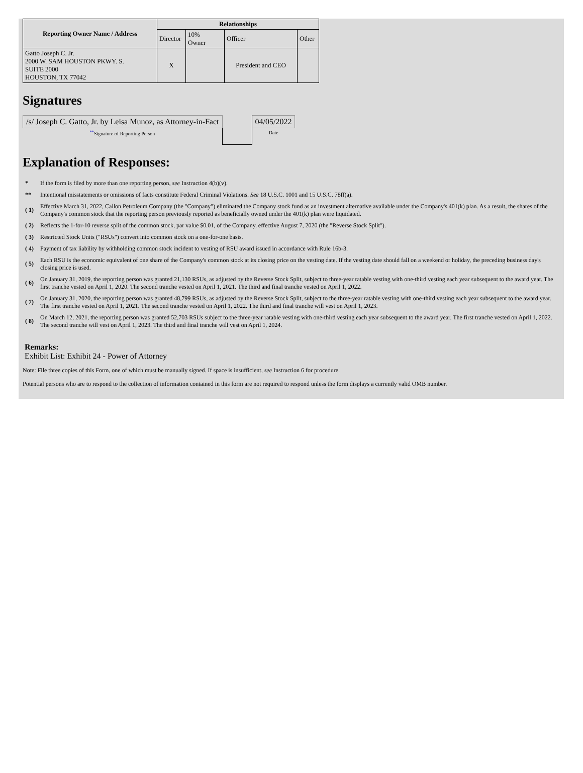| Reporting Owner Name / Address | Relationships | | | |
| --- | --- | --- | --- | --- |
| | Director | 10% Owner | Officer | Other |
| Gatto Joseph C. Jr. 2000 W. SAM HOUSTON PKWY. S. SUITE 2000 HOUSTON, TX 77042 | X | | President and CEO | |
Signatures
| /s/ Joseph C. Gatto, Jr. by Leisa Munoz, as Attorney-in-Fact | | 04/05/2022 |
| <sup>**</sup> Signature of Reporting Person | | Date |
Explanation of Responses:
| * | If the form is filed by more than one reporting person, see Instruction 4(b)(v). |
| ** | Intentional misstatements or omissions of facts constitute Federal Criminal Violations. See 18 U.S.C. 1001 and 15 U.S.C. 78ff(a). |
| ( 1) | Effective March 31, 2022, Callon Petroleum Company (the "Company") eliminated the Company stock fund as an investment alternative available under the Company's 401(k) plan. As a result, the shares of the Company's common stock that the reporting person previously reported as beneficially owned under the 401(k) plan were liquidated. |
| ( 2) | Reflects the 1-for-10 reverse split of the common stock, par value $0.01, of the Company, effective August 7, 2020 (the "Reverse Stock Split"). |
| ( 3) | Restricted Stock Units ("RSUs") convert into common stock on a one-for-one basis. |
| ( 4) | Payment of tax liability by withholding common stock incident to vesting of RSU award issued in accordance with Rule 16b-3. |
| ( 5) | Each RSU is the economic equivalent of one share of the Company's common stock at its closing price on the vesting date. If the vesting date should fall on a weekend or holiday, the preceding business day's closing price is used. |
| ( 6) | On January 31, 2019, the reporting person was granted 21,130 RSUs, as adjusted by the Reverse Stock Split, subject to three-year ratable vesting with one-third vesting each year subsequent to the award year. The first tranche vested on April 1, 2020. The second tranche vested on April 1, 2021. The third and final tranche vested on April 1, 2022. |
| ( 7) | On January 31, 2020, the reporting person was granted 48,799 RSUs, as adjusted by the Reverse Stock Split, subject to the three-year ratable vesting with one-third vesting each year subsequent to the award year. The first tranche vested on April 1, 2021. The second tranche vested on April 1, 2022. The third and final tranche will vest on April 1, 2023. |
| ( 8) | On March 12, 2021, the reporting person was granted 52,703 RSUs subject to the three-year ratable vesting with one-third vesting each year subsequent to the award year. The first tranche vested on April 1, 2022. The second tranche will vest on April 1, 2023. The third and final tranche will vest on April 1, 2024. |
Remarks:
Exhibit List: Exhibit 24 - Power of Attorney
Note: File three copies of this Form, one of which must be manually signed. If space is insufficient, see Instruction 6 for procedure.
Potential persons who are to respond to the collection of information contained in this form are not required to respond unless the form displays a currently valid OMB number.